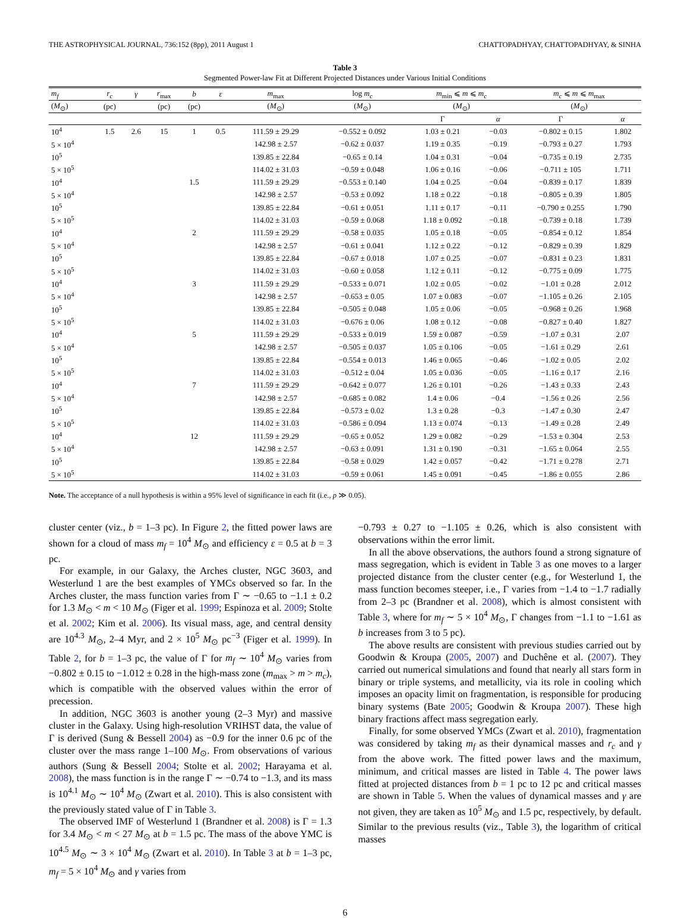THE ASTROPHYSICAL JOURNAL, 736:152 (8pp), 2011 August 1 CHATTOPADHYAY, CHATTOPADHYAY, & SINHA
Table 3
Segmented Power-law Fit at Different Projected Distances under Various Initial Conditions
| m<sub>f</sub> | r<sub>c</sub> | γ | r<sub>max</sub> | b | ε | m<sub>max</sub> | log m<sub>c</sub> | m<sub>min</sub> ⩽ m ⩽ m<sub>c</sub> | | m<sub>c</sub> ⩽ m ⩽ m<sub>max</sub> | |
| --- | --- | --- | --- | --- | --- | --- | --- | --- | --- | --- | --- |
| ( M<sub>⊙</sub>) | (pc) | | (pc) | (pc) | | ( M<sub>⊙</sub>) | ( M<sub>⊙</sub>) | ( M<sub>⊙</sub>) | | ( M<sub>⊙</sub>) | |
| | | | | | | | | Γ | α | Γ | α |
| 10<sup>4</sup> | 1.5 | 2.6 | 15 | 1 | 0.5 | 111.59 ± 29.29 | −0.552 ± 0.092 | 1.03 ± 0.21 | −0.03 | −0.802 ± 0.15 | 1.802 |
| 5 × 10<sup>4</sup> | | | | | | 142.98 ± 2.57 | −0.62 ± 0.037 | 1.19 ± 0.35 | −0.19 | −0.793 ± 0.27 | 1.793 |
| 10<sup>5</sup> | | | | | | 139.85 ± 22.84 | −0.65 ± 0.14 | 1.04 ± 0.31 | −0.04 | −0.735 ± 0.19 | 2.735 |
| 5 × 10<sup>5</sup> | | | | | | 114.02 ± 31.03 | −0.59 ± 0.048 | 1.06 ± 0.16 | −0.06 | −0.711 ± 105 | 1.711 |
| 10<sup>4</sup> | | | | 1.5 | | 111.59 ± 29.29 | −0.553 ± 0.140 | 1.04 ± 0.25 | −0.04 | −0.839 ± 0.17 | 1.839 |
| 5 × 10<sup>4</sup> | | | | | | 142.98 ± 2.57 | −0.53 ± 0.092 | 1.18 ± 0.22 | −0.18 | −0.805 ± 0.39 | 1.805 |
| 10<sup>5</sup> | | | | | | 139.85 ± 22.84 | −0.61 ± 0.051 | 1.11 ± 0.17 | −0.11 | −0.790 ± 0.255 | 1.790 |
| 5 × 10<sup>5</sup> | | | | | | 114.02 ± 31.03 | −0.59 ± 0.068 | 1.18 ± 0.092 | −0.18 | −0.739 ± 0.18 | 1.739 |
| 10<sup>4</sup> | | | | 2 | | 111.59 ± 29.29 | −0.58 ± 0.035 | 1.05 ± 0.18 | −0.05 | −0.854 ± 0.12 | 1.854 |
| 5 × 10<sup>4</sup> | | | | | | 142.98 ± 2.57 | −0.61 ± 0.041 | 1.12 ± 0.22 | −0.12 | −0.829 ± 0.39 | 1.829 |
| 10<sup>5</sup> | | | | | | 139.85 ± 22.84 | −0.67 ± 0.018 | 1.07 ± 0.25 | −0.07 | −0.831 ± 0.23 | 1.831 |
| 5 × 10<sup>5</sup> | | | | | | 114.02 ± 31.03 | −0.60 ± 0.058 | 1.12 ± 0.11 | −0.12 | −0.775 ± 0.09 | 1.775 |
| 10<sup>4</sup> | | | | 3 | | 111.59 ± 29.29 | −0.533 ± 0.071 | 1.02 ± 0.05 | −0.02 | −1.01 ± 0.28 | 2.012 |
| 5 × 10<sup>4</sup> | | | | | | 142.98 ± 2.57 | −0.653 ± 0.05 | 1.07 ± 0.083 | −0.07 | −1.105 ± 0.26 | 2.105 |
| 10<sup>5</sup> | | | | | | 139.85 ± 22.84 | −0.505 ± 0.048 | 1.05 ± 0.06 | −0.05 | −0.968 ± 0.26 | 1.968 |
| 5 × 10<sup>5</sup> | | | | | | 114.02 ± 31.03 | −0.676 ± 0.06 | 1.08 ± 0.12 | −0.08 | −0.827 ± 0.40 | 1.827 |
| 10<sup>4</sup> | | | | 5 | | 111.59 ± 29.29 | −0.533 ± 0.019 | 1.59 ± 0.087 | −0.59 | −1.07 ± 0.31 | 2.07 |
| 5 × 10<sup>4</sup> | | | | | | 142.98 ± 2.57 | −0.505 ± 0.037 | 1.05 ± 0.106 | −0.05 | −1.61 ± 0.29 | 2.61 |
| 10<sup>5</sup> | | | | | | 139.85 ± 22.84 | −0.554 ± 0.013 | 1.46 ± 0.065 | −0.46 | −1.02 ± 0.05 | 2.02 |
| 5 × 10<sup>5</sup> | | | | | | 114.02 ± 31.03 | −0.512 ± 0.04 | 1.05 ± 0.036 | −0.05 | −1.16 ± 0.17 | 2.16 |
| 10<sup>4</sup> | | | | 7 | | 111.59 ± 29.29 | −0.642 ± 0.077 | 1.26 ± 0.101 | −0.26 | −1.43 ± 0.33 | 2.43 |
| 5 × 10<sup>4</sup> | | | | | | 142.98 ± 2.57 | −0.685 ± 0.082 | 1.4 ± 0.06 | −0.4 | −1.56 ± 0.26 | 2.56 |
| 10<sup>5</sup> | | | | | | 139.85 ± 22.84 | −0.573 ± 0.02 | 1.3 ± 0.28 | −0.3 | −1.47 ± 0.30 | 2.47 |
| 5 × 10<sup>5</sup> | | | | | | 114.02 ± 31.03 | −0.586 ± 0.094 | 1.13 ± 0.074 | −0.13 | −1.49 ± 0.28 | 2.49 |
| 10<sup>4</sup> | | | | 12 | | 111.59 ± 29.29 | −0.65 ± 0.052 | 1.29 ± 0.082 | −0.29 | −1.53 ± 0.304 | 2.53 |
| 5 × 10<sup>4</sup> | | | | | | 142.98 ± 2.57 | −0.63 ± 0.091 | 1.31 ± 0.190 | −0.31 | −1.65 ± 0.064 | 2.55 |
| 10<sup>5</sup> | | | | | | 139.85 ± 22.84 | −0.58 ± 0.029 | 1.42 ± 0.057 | −0.42 | −1.71 ± 0.278 | 2.71 |
| 5 × 10<sup>5</sup> | | | | | | 114.02 ± 31.03 | −0.59 ± 0.061 | 1.45 ± 0.091 | −0.45 | −1.86 ± 0.055 | 2.86 |
Note. The acceptance of a null hypothesis is within a 95% level of significance in each fit (i.e., p ≫ 0.05).
cluster center (viz., b = 1–3 pc). In Figure 2, the fitted power laws are shown for a cloud of mass m<sub>f</sub> = 10<sup>4</sup> M<sub>⊙</sub> and efficiency ε = 0.5 at b = 3 pc.
For example, in our Galaxy, the Arches cluster, NGC 3603, and Westerlund 1 are the best examples of YMCs observed so far. In the Arches cluster, the mass function varies from Γ ∼ −0.65 to −1.1 ± 0.2 for 1.3 M<sub>⊙</sub> < m < 10 M<sub>⊙</sub> (Figer et al. 1999; Espinoza et al. 2009; Stolte et al. 2002; Kim et al. 2006). Its visual mass, age, and central density are 10<sup>4.3</sup> M<sub>⊙</sub>, 2–4 Myr, and 2 × 10<sup>5</sup> M<sub>⊙</sub> pc<sup>−3</sup> (Figer et al. 1999). In Table 2, for b = 1–3 pc, the value of Γ for m<sub>f</sub> ∼ 10<sup>4</sup> M<sub>⊙</sub> varies from −0.802 ± 0.15 to −1.012 ± 0.28 in the high-mass zone (m<sub>max</sub> > m > m<sub>c</sub>), which is compatible with the observed values within the error of precession.
In addition, NGC 3603 is another young (2–3 Myr) and massive cluster in the Galaxy. Using high-resolution VRIHST data, the value of Γ is derived (Sung & Bessell 2004) as −0.9 for the inner 0.6 pc of the cluster over the mass range 1–100 M<sub>⊙</sub>. From observations of various authors (Sung & Bessell 2004; Stolte et al. 2002; Harayama et al. 2008), the mass function is in the range Γ ∼ −0.74 to −1.3, and its mass is 10<sup>4.1</sup> M<sub>⊙</sub> ∼ 10<sup>4</sup> M<sub>⊙</sub> (Zwart et al. 2010). This is also consistent with the previously stated value of Γ in Table 3.
The observed IMF of Westerlund 1 (Brandner et al. 2008) is Γ = 1.3 for 3.4 M<sub>⊙</sub> < m < 27 M<sub>⊙</sub> at b = 1.5 pc. The mass of the above YMC is 10<sup>4.5</sup> M<sub>⊙</sub> ∼ 3 × 10<sup>4</sup> M<sub>⊙</sub> (Zwart et al. 2010). In Table 3 at b = 1–3 pc, m<sub>f</sub> = 5 × 10<sup>4</sup> M<sub>⊙</sub> and γ varies from
−0.793 ± 0.27 to −1.105 ± 0.26, which is also consistent with observations within the error limit.
In all the above observations, the authors found a strong signature of mass segregation, which is evident in Table 3 as one moves to a larger projected distance from the cluster center (e.g., for Westerlund 1, the mass function becomes steeper, i.e., Γ varies from −1.4 to −1.7 radially from 2–3 pc (Brandner et al. 2008), which is almost consistent with Table 3, where for m<sub>f</sub> ∼ 5 × 10<sup>4</sup> M<sub>⊙</sub>, Γ changes from −1.1 to −1.61 as b increases from 3 to 5 pc).
The above results are consistent with previous studies carried out by Goodwin & Kroupa (2005, 2007) and Duchêne et al. (2007). They carried out numerical simulations and found that nearly all stars form in binary or triple systems, and metallicity, via its role in cooling which imposes an opacity limit on fragmentation, is responsible for producing binary systems (Bate 2005; Goodwin & Kroupa 2007). These high binary fractions affect mass segregation early.
Finally, for some observed YMCs (Zwart et al. 2010), fragmentation was considered by taking m<sub>f</sub> as their dynamical masses and r<sub>c</sub> and γ from the above work. The fitted power laws and the maximum, minimum, and critical masses are listed in Table 4. The power laws fitted at projected distances from b = 1 pc to 12 pc and critical masses are shown in Table 5. When the values of dynamical masses and γ are not given, they are taken as 10<sup>5</sup> M<sub>⊙</sub> and 1.5 pc, respectively, by default. Similar to the previous results (viz., Table 3), the logarithm of critical masses
6